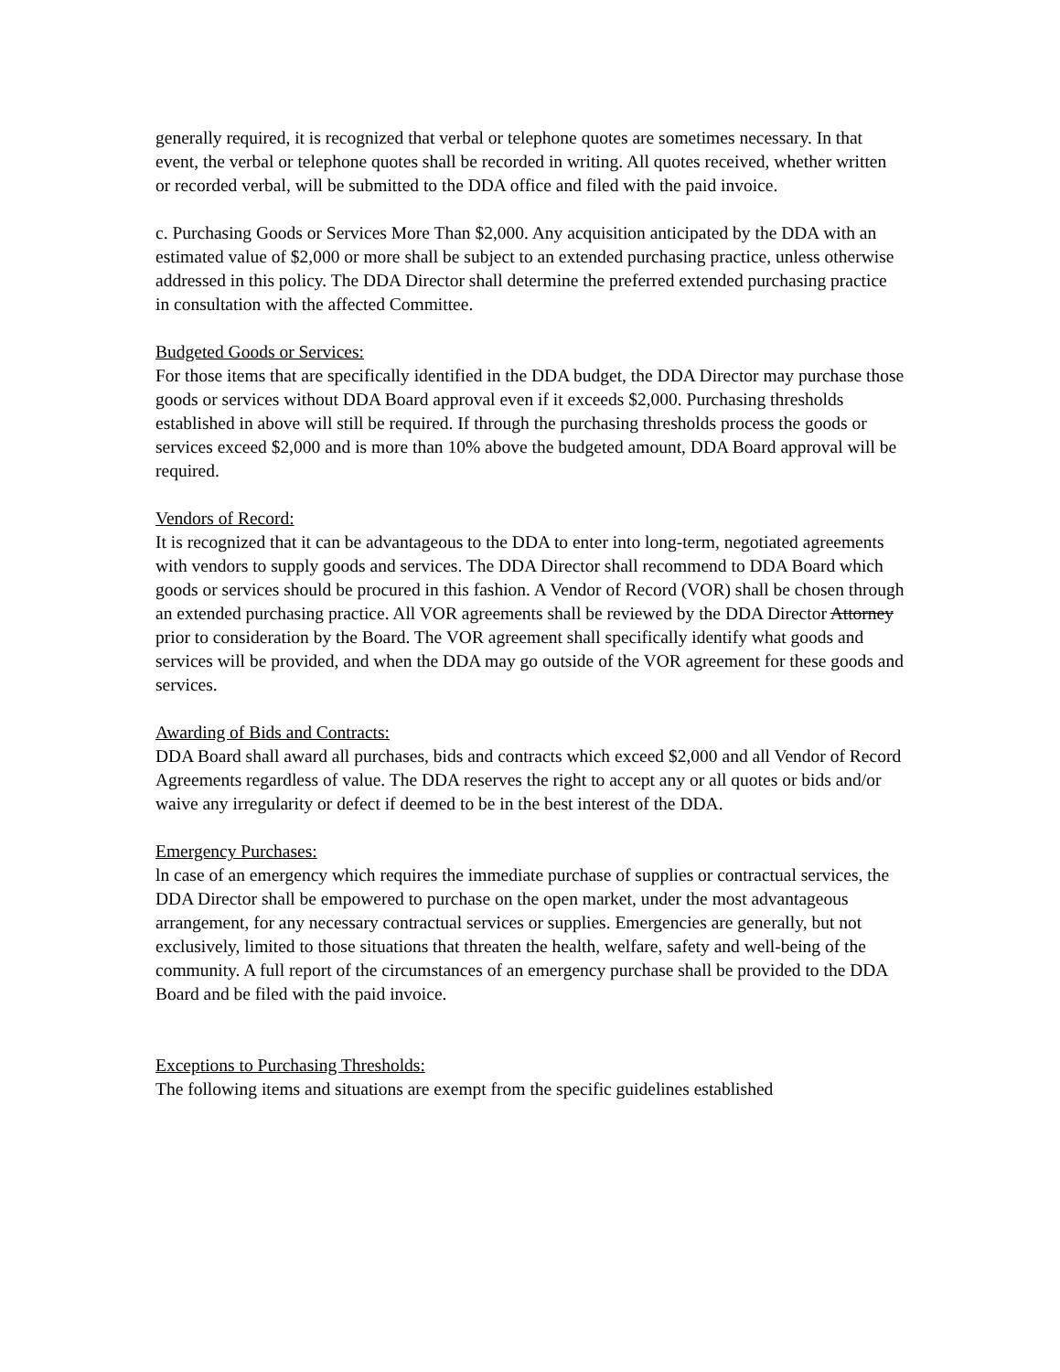generally required, it is recognized that verbal or telephone quotes are sometimes necessary. In that event, the verbal or telephone quotes shall be recorded in writing. All quotes received, whether written or recorded verbal, will be submitted to the DDA office and filed with the paid invoice.
c. Purchasing Goods or Services More Than $2,000. Any acquisition anticipated by the DDA with an estimated value of $2,000 or more shall be subject to an extended purchasing practice, unless otherwise addressed in this policy. The DDA Director shall determine the preferred extended purchasing practice in consultation with the affected Committee.
Budgeted Goods or Services:
For those items that are specifically identified in the DDA budget, the DDA Director may purchase those goods or services without DDA Board approval even if it exceeds $2,000. Purchasing thresholds established in above will still be required. If through the purchasing thresholds process the goods or services exceed $2,000 and is more than 10% above the budgeted amount, DDA Board approval will be required.
Vendors of Record:
It is recognized that it can be advantageous to the DDA to enter into long-term, negotiated agreements with vendors to supply goods and services. The DDA Director shall recommend to DDA Board which goods or services should be procured in this fashion. A Vendor of Record (VOR) shall be chosen through an extended purchasing practice. All VOR agreements shall be reviewed by the DDA Director Attorney prior to consideration by the Board. The VOR agreement shall specifically identify what goods and services will be provided, and when the DDA may go outside of the VOR agreement for these goods and services.
Awarding of Bids and Contracts:
DDA Board shall award all purchases, bids and contracts which exceed $2,000 and all Vendor of Record Agreements regardless of value. The DDA reserves the right to accept any or all quotes or bids and/or waive any irregularity or defect if deemed to be in the best interest of the DDA.
Emergency Purchases:
ln case of an emergency which requires the immediate purchase of supplies or contractual services, the DDA Director shall be empowered to purchase on the open market, under the most advantageous arrangement, for any necessary contractual services or supplies. Emergencies are generally, but not exclusively, limited to those situations that threaten the health, welfare, safety and well-being of the community. A full report of the circumstances of an emergency purchase shall be provided to the DDA Board and be filed with the paid invoice.
Exceptions to Purchasing Thresholds:
The following items and situations are exempt from the specific guidelines established